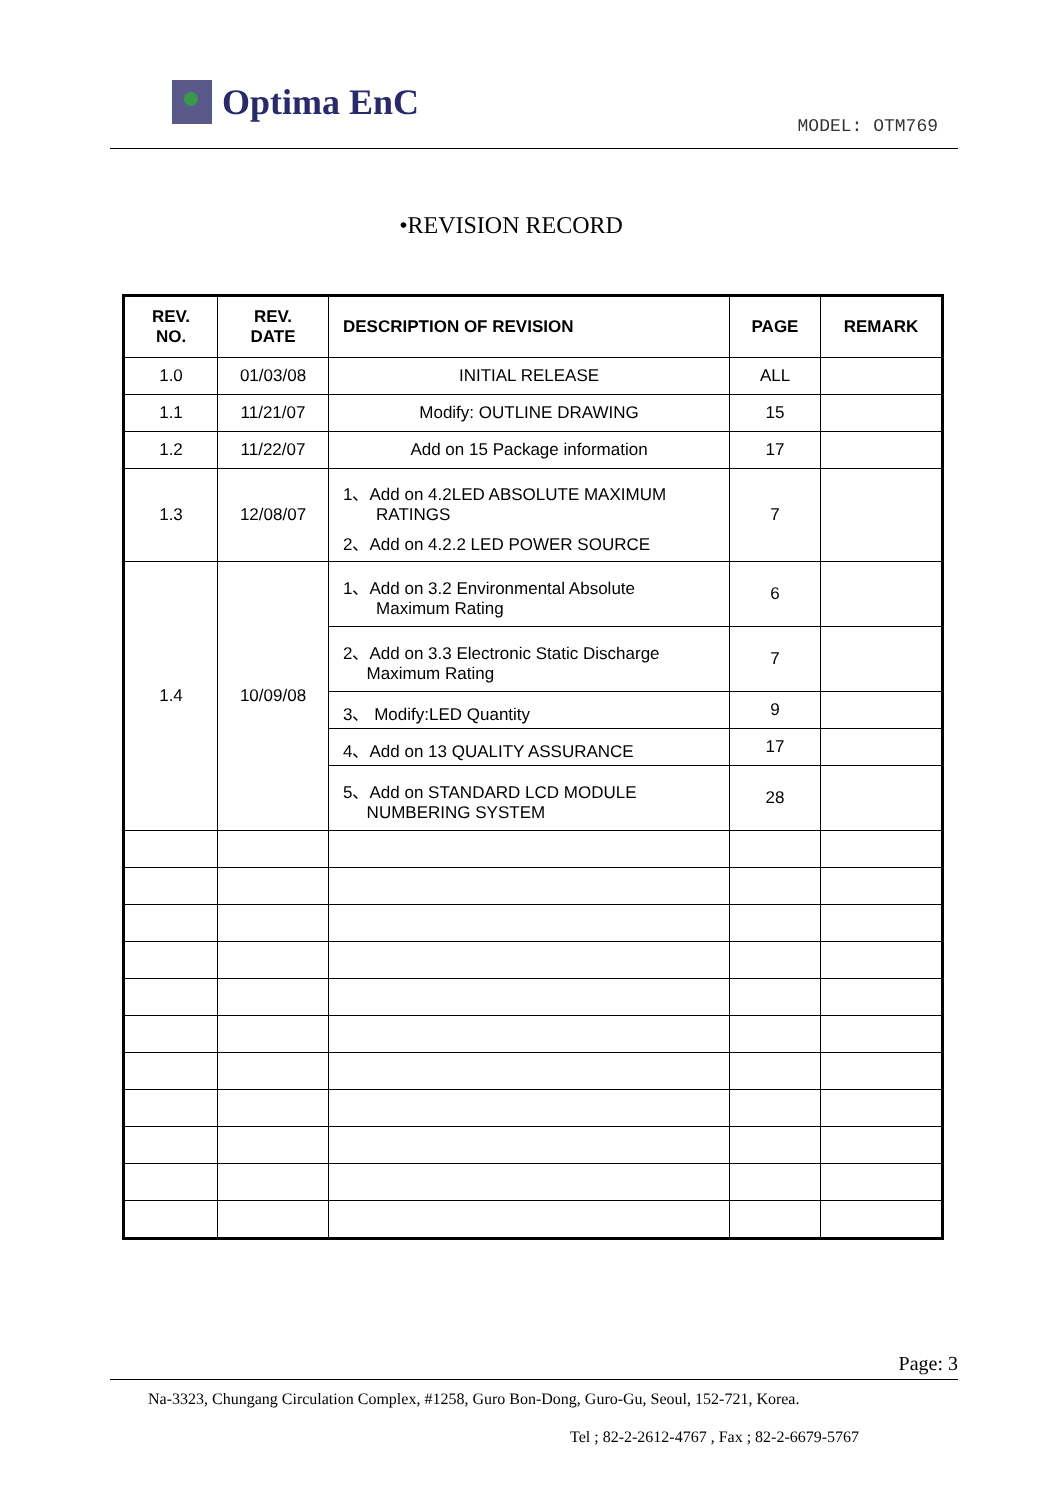Optima EnC
MODEL: OTM769
•REVISION RECORD
| REV. NO. | REV. DATE | DESCRIPTION OF REVISION | PAGE | REMARK |
| --- | --- | --- | --- | --- |
| 1.0 | 01/03/08 | INITIAL RELEASE | ALL | |
| 1.1 | 11/21/07 | Modify: OUTLINE DRAWING | 15 | |
| 1.2 | 11/22/07 | Add on 15 Package information | 17 | |
| 1.3 | 12/08/07 | 1、Add on 4.2LED ABSOLUTE MAXIMUM RATINGS 2、Add on 4.2.2 LED POWER SOURCE | 7 | |
| 1.4 | 10/09/08 | 1、Add on 3.2 Environmental Absolute Maximum Rating | 6 | |
| | | 2、Add on 3.3 Electronic Static Discharge Maximum Rating | 7 | |
| | | 3、 Modify:LED Quantity | 9 | |
| | | 4、Add on 13 QUALITY ASSURANCE | 17 | |
| | | 5、Add on STANDARD LCD MODULE NUMBERING SYSTEM | 28 | |
Page: 3
Na-3323, Chungang Circulation Complex, #1258, Guro Bon-Dong, Guro-Gu, Seoul, 152-721, Korea.
Tel ; 82-2-2612-4767 , Fax ; 82-2-6679-5767